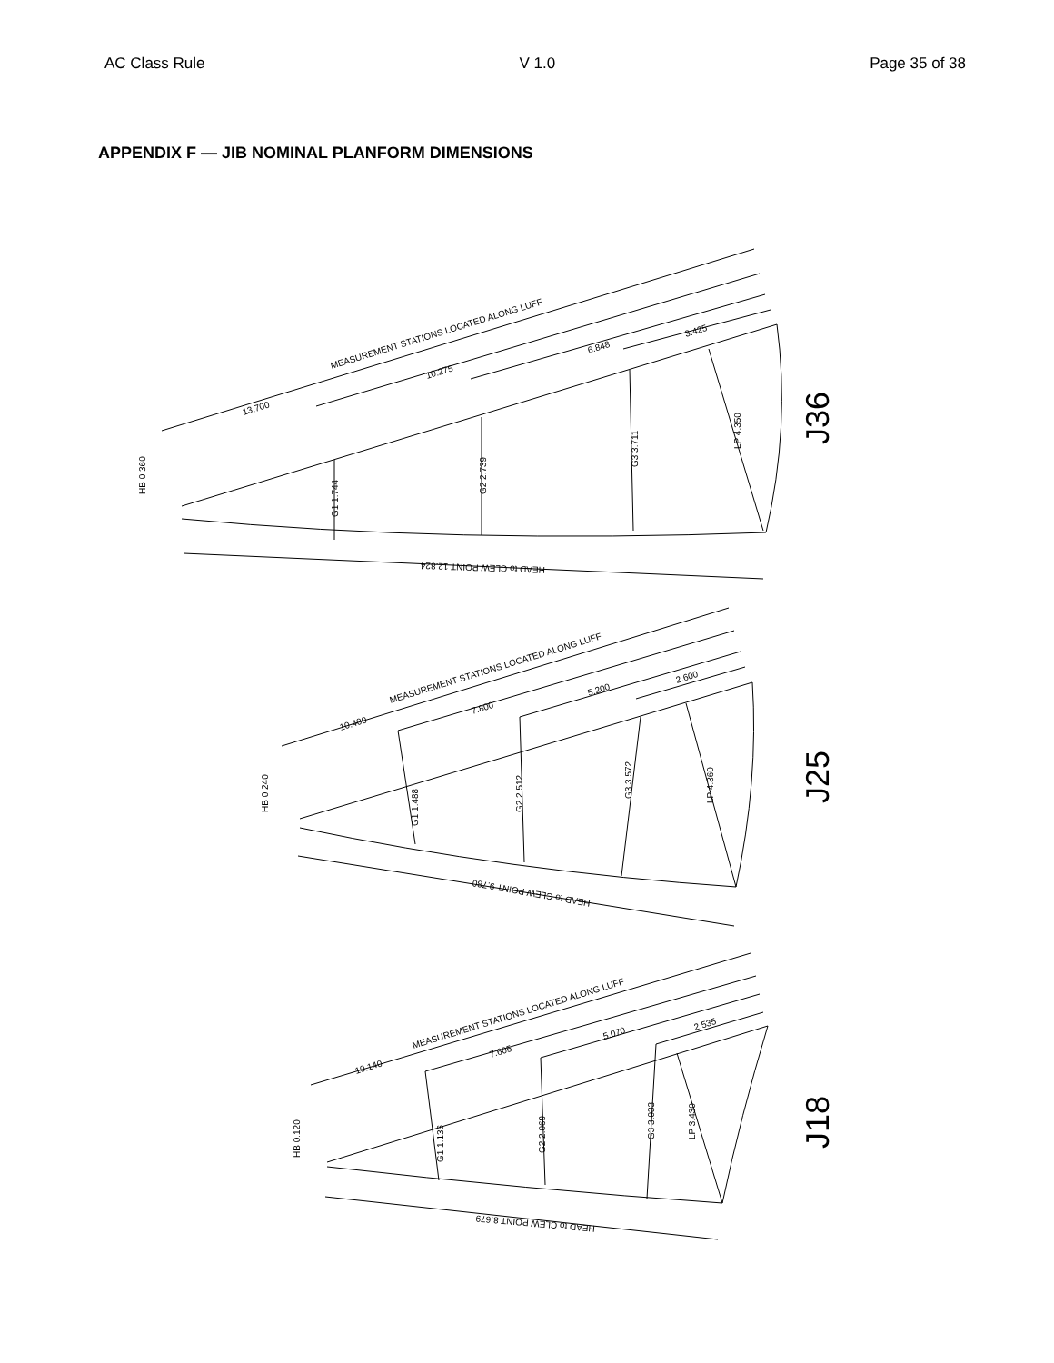AC Class Rule V 1.0 Page 35 of 38
APPENDIX F — JIB NOMINAL PLANFORM DIMENSIONS
MEASUREMENT STATIONS LOCATED ALONG LUFF
13.700
10.275
6.848
3.425
HB 0.360
G1 1.744
G2 2.739
G3 3.711
LP 4.350
HEAD to CLEW POINT 12.824
MEASUREMENT STATIONS LOCATED ALONG LUFF
10.400
7.800
5.200
2.600
HB 0.240
G1 1.488
G2 2.512
G3 3.572
LP 4.360
HEAD to CLEW POINT 9.780
MEASUREMENT STATIONS LOCATED ALONG LUFF
10.140
7.605
5.070
2.535
HB 0.120
G1 1.136
G2 2.069
G3 3.033
LP 3.430
HEAD to CLEW POINT 8.679
J36
J25
J18